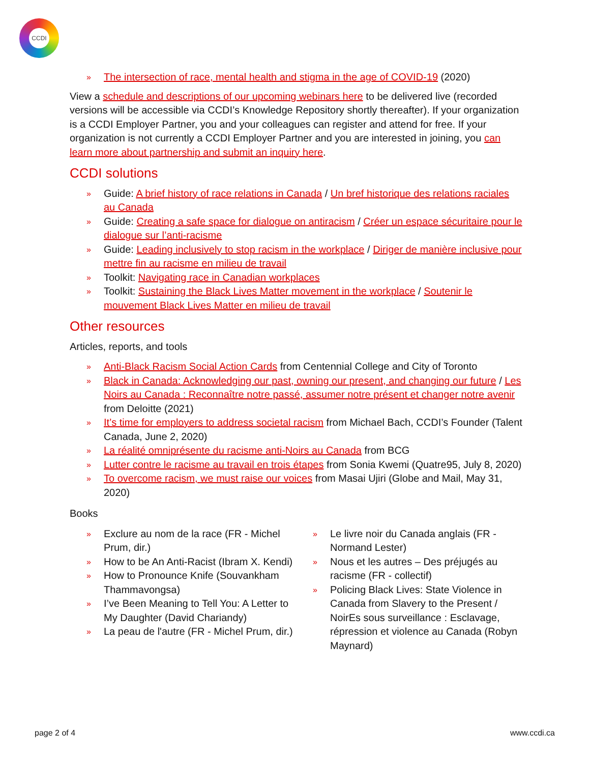CCDI
» The intersection of race, mental health and stigma in the age of COVID-19 (2020)
View a schedule and descriptions of our upcoming webinars here to be delivered live (recorded versions will be accessible via CCDI’s Knowledge Repository shortly thereafter). If your organization is a CCDI Employer Partner, you and your colleagues can register and attend for free. If your organization is not currently a CCDI Employer Partner and you are interested in joining, you can learn more about partnership and submit an inquiry here.
CCDI solutions
» Guide: A brief history of race relations in Canada / Un bref historique des relations raciales au Canada
» Guide: Creating a safe space for dialogue on antiracism / Créer un espace sécuritaire pour le dialogue sur l’anti-racisme
» Guide: Leading inclusively to stop racism in the workplace / Diriger de manière inclusive pour mettre fin au racisme en milieu de travail
» Toolkit: Navigating race in Canadian workplaces
» Toolkit: Sustaining the Black Lives Matter movement in the workplace / Soutenir le mouvement Black Lives Matter en milieu de travail
Other resources
Articles, reports, and tools
» Anti-Black Racism Social Action Cards from Centennial College and City of Toronto
» Black in Canada: Acknowledging our past, owning our present, and changing our future / Les Noirs au Canada : Reconnaître notre passé, assumer notre présent et changer notre avenir from Deloitte (2021)
» It’s time for employers to address societal racism from Michael Bach, CCDI’s Founder (Talent Canada, June 2, 2020)
» La réalité omniprésente du racisme anti-Noirs au Canada from BCG
» Lutter contre le racisme au travail en trois étapes from Sonia Kwemi (Quatre95, July 8, 2020)
» To overcome racism, we must raise our voices from Masai Ujiri (Globe and Mail, May 31, 2020)
Books
» Exclure au nom de la race (FR - Michel Prum, dir.)
» How to be An Anti-Racist (Ibram X. Kendi)
» How to Pronounce Knife (Souvankham Thammavongsa)
» I’ve Been Meaning to Tell You: A Letter to My Daughter (David Chariandy)
» La peau de l'autre (FR - Michel Prum, dir.)
» Le livre noir du Canada anglais (FR - Normand Lester)
» Nous et les autres – Des préjugés au racisme (FR - collectif)
» Policing Black Lives: State Violence in Canada from Slavery to the Present / NoirEs sous surveillance : Esclavage, répression et violence au Canada (Robyn Maynard)
page 2 of 4 www.ccdi.ca